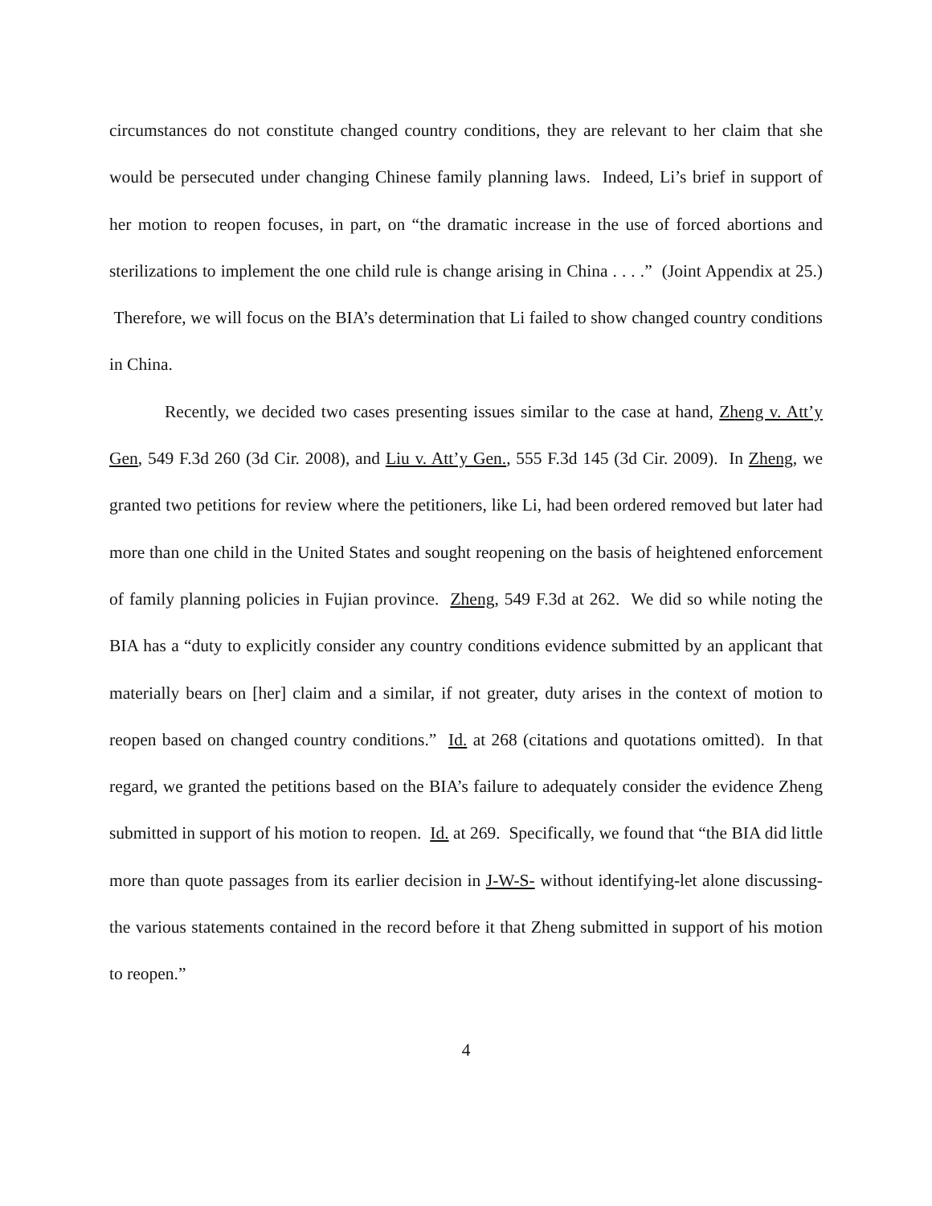circumstances do not constitute changed country conditions, they are relevant to her claim that she would be persecuted under changing Chinese family planning laws. Indeed, Li’s brief in support of her motion to reopen focuses, in part, on “the dramatic increase in the use of forced abortions and sterilizations to implement the one child rule is change arising in China . . . .” (Joint Appendix at 25.) Therefore, we will focus on the BIA’s determination that Li failed to show changed country conditions in China.
Recently, we decided two cases presenting issues similar to the case at hand, Zheng v. Att’y Gen, 549 F.3d 260 (3d Cir. 2008), and Liu v. Att’y Gen., 555 F.3d 145 (3d Cir. 2009). In Zheng, we granted two petitions for review where the petitioners, like Li, had been ordered removed but later had more than one child in the United States and sought reopening on the basis of heightened enforcement of family planning policies in Fujian province. Zheng, 549 F.3d at 262. We did so while noting the BIA has a “duty to explicitly consider any country conditions evidence submitted by an applicant that materially bears on [her] claim and a similar, if not greater, duty arises in the context of motion to reopen based on changed country conditions.” Id. at 268 (citations and quotations omitted). In that regard, we granted the petitions based on the BIA’s failure to adequately consider the evidence Zheng submitted in support of his motion to reopen. Id. at 269. Specifically, we found that “the BIA did little more than quote passages from its earlier decision in J-W-S- without identifying-let alone discussing-the various statements contained in the record before it that Zheng submitted in support of his motion to reopen.”
4